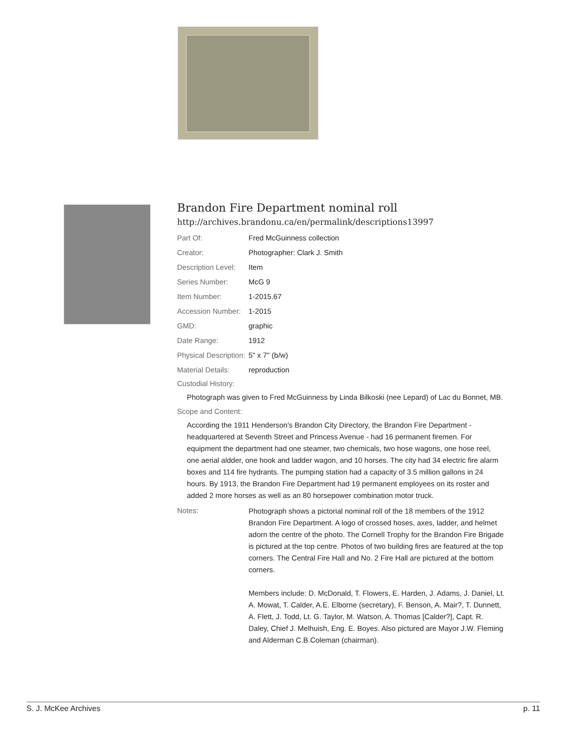Brandon Fire Department nominal roll
http://archives.brandonu.ca/en/permalink/descriptions13997
| Part Of: | Fred McGuinness collection |
| Creator: | Photographer: Clark J. Smith |
| Description Level: | Item |
| Series Number: | McG 9 |
| Item Number: | 1-2015.67 |
| Accession Number: | 1-2015 |
| GMD: | graphic |
| Date Range: | 1912 |
| Physical Description: | 5" x 7" (b/w) |
| Material Details: | reproduction |
Custodial History:
Photograph was given to Fred McGuinness by Linda Bilkoski (nee Lepard) of Lac du Bonnet, MB.
Scope and Content:
According the 1911 Henderson's Brandon City Directory, the Brandon Fire Department - headquartered at Seventh Street and Princess Avenue - had 16 permanent firemen. For equipment the department had one steamer, two chemicals, two hose wagons, one hose reel, one aerial aldder, one hook and ladder wagon, and 10 horses. The city had 34 electric fire alarm boxes and 114 fire hydrants. The pumping station had a capacity of 3.5 million gallons in 24 hours. By 1913, the Brandon Fire Department had 19 permanent employees on its roster and added 2 more horses as well as an 80 horsepower combination motor truck.
| Notes: | Photograph shows a pictorial nominal roll of the 18 members of the 1912 Brandon Fire Department. A logo of crossed hoses, axes, ladder, and helmet adorn the centre of the photo. The Cornell Trophy for the Brandon Fire Brigade is pictured at the top centre. Photos of two building fires are featured at the top corners. The Central Fire Hall and No. 2 Fire Hall are pictured at the bottom corners. Members include: D. McDonald, T. Flowers, E. Harden, J. Adams, J. Daniel, Lt. A. Mowat, T. Calder, A.E. Elborne (secretary), F. Benson, A. Mair?, T. Dunnett, A. Flett, J. Todd, Lt. G. Taylor, M. Watson, A. Thomas [Calder?], Capt. R. Daley, Chief J. Melhuish, Eng. E. Boyes. Also pictured are Mayor J.W. Fleming and Alderman C.B.Coleman (chairman). |
S. J. McKee Archives p. 11